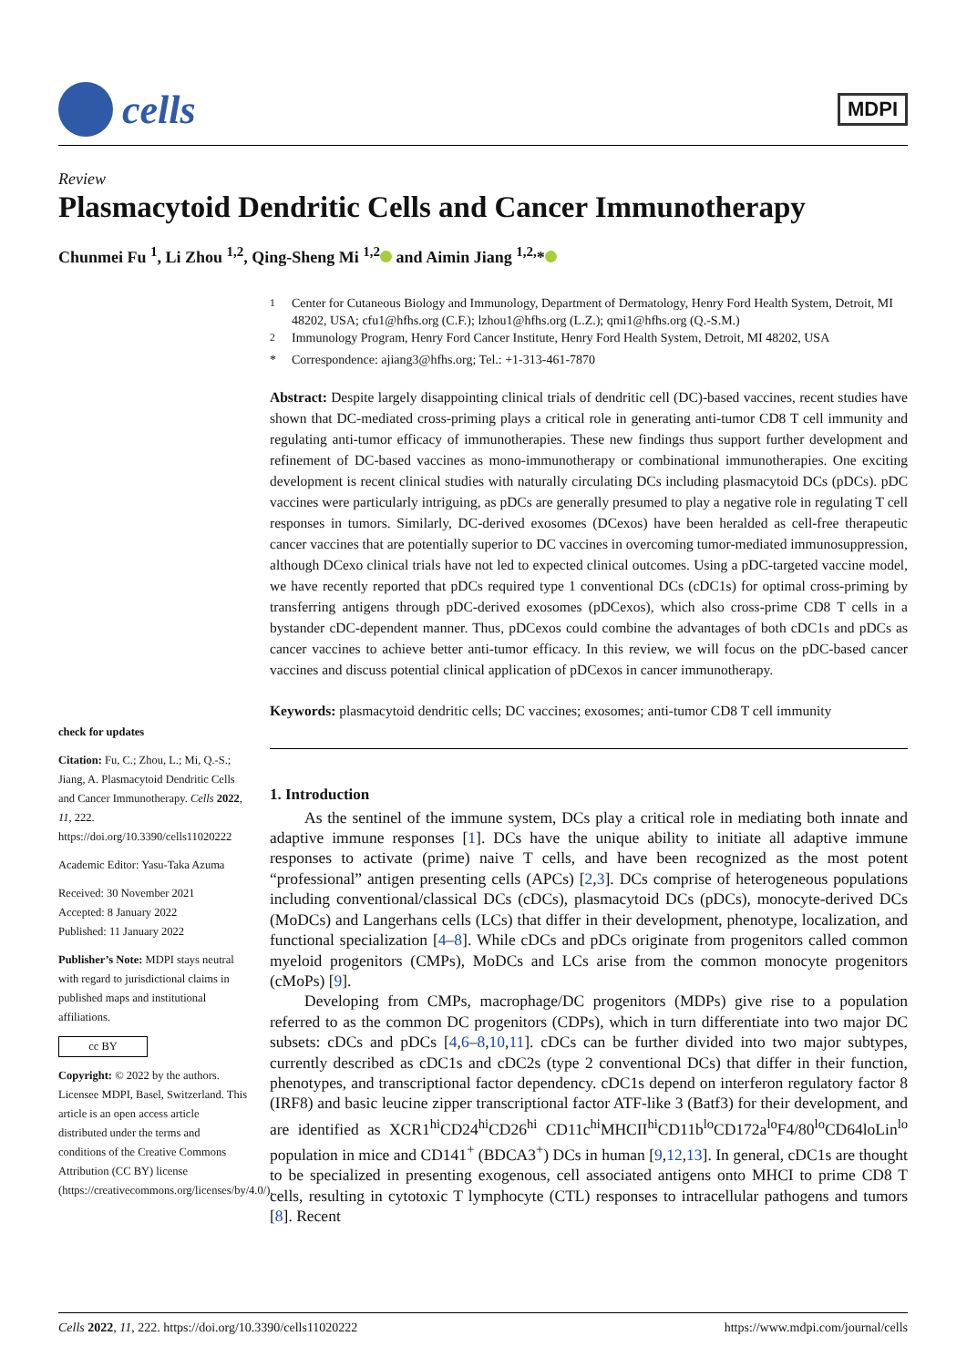cells
MDPI
Review
Plasmacytoid Dendritic Cells and Cancer Immunotherapy
Chunmei Fu <sup>1</sup>, Li Zhou <sup>1,2</sup>, Qing-Sheng Mi <sup>1,2</sup> and Aimin Jiang <sup>1,2,</sup>*
check for updates
Citation: Fu, C.; Zhou, L.; Mi, Q.-S.; Jiang, A. Plasmacytoid Dendritic Cells and Cancer Immunotherapy. Cells 2022, 11, 222. https://doi.org/10.3390/cells11020222
Academic Editor: Yasu-Taka Azuma
Received: 30 November 2021
Accepted: 8 January 2022
Published: 11 January 2022
Publisher’s Note: MDPI stays neutral with regard to jurisdictional claims in published maps and institutional affiliations.
cc BY
Copyright: © 2022 by the authors. Licensee MDPI, Basel, Switzerland. This article is an open access article distributed under the terms and conditions of the Creative Commons Attribution (CC BY) license (https://creativecommons.org/licenses/by/4.0/).
<sup>1</sup> Center for Cutaneous Biology and Immunology, Department of Dermatology, Henry Ford Health System, Detroit, MI 48202, USA; cfu1@hfhs.org (C.F.); lzhou1@hfhs.org (L.Z.); qmi1@hfhs.org (Q.-S.M.)
<sup>2</sup> Immunology Program, Henry Ford Cancer Institute, Henry Ford Health System, Detroit, MI 48202, USA
* Correspondence: ajiang3@hfhs.org; Tel.: +1-313-461-7870
Abstract: Despite largely disappointing clinical trials of dendritic cell (DC)-based vaccines, recent studies have shown that DC-mediated cross-priming plays a critical role in generating anti-tumor CD8 T cell immunity and regulating anti-tumor efficacy of immunotherapies. These new findings thus support further development and refinement of DC-based vaccines as mono-immunotherapy or combinational immunotherapies. One exciting development is recent clinical studies with naturally circulating DCs including plasmacytoid DCs (pDCs). pDC vaccines were particularly intriguing, as pDCs are generally presumed to play a negative role in regulating T cell responses in tumors. Similarly, DC-derived exosomes (DCexos) have been heralded as cell-free therapeutic cancer vaccines that are potentially superior to DC vaccines in overcoming tumor-mediated immunosuppression, although DCexo clinical trials have not led to expected clinical outcomes. Using a pDC-targeted vaccine model, we have recently reported that pDCs required type 1 conventional DCs (cDC1s) for optimal cross-priming by transferring antigens through pDC-derived exosomes (pDCexos), which also cross-prime CD8 T cells in a bystander cDC-dependent manner. Thus, pDCexos could combine the advantages of both cDC1s and pDCs as cancer vaccines to achieve better anti-tumor efficacy. In this review, we will focus on the pDC-based cancer vaccines and discuss potential clinical application of pDCexos in cancer immunotherapy.
Keywords: plasmacytoid dendritic cells; DC vaccines; exosomes; anti-tumor CD8 T cell immunity
1. Introduction
As the sentinel of the immune system, DCs play a critical role in mediating both innate and adaptive immune responses [1]. DCs have the unique ability to initiate all adaptive immune responses to activate (prime) naive T cells, and have been recognized as the most potent “professional” antigen presenting cells (APCs) [2,3]. DCs comprise of heterogeneous populations including conventional/classical DCs (cDCs), plasmacytoid DCs (pDCs), monocyte-derived DCs (MoDCs) and Langerhans cells (LCs) that differ in their development, phenotype, localization, and functional specialization [4–8]. While cDCs and pDCs originate from progenitors called common myeloid progenitors (CMPs), MoDCs and LCs arise from the common monocyte progenitors (cMoPs) [9].
Developing from CMPs, macrophage/DC progenitors (MDPs) give rise to a population referred to as the common DC progenitors (CDPs), which in turn differentiate into two major DC subsets: cDCs and pDCs [4,6–8,10,11]. cDCs can be further divided into two major subtypes, currently described as cDC1s and cDC2s (type 2 conventional DCs) that differ in their function, phenotypes, and transcriptional factor dependency. cDC1s depend on interferon regulatory factor 8 (IRF8) and basic leucine zipper transcriptional factor ATF-like 3 (Batf3) for their development, and are identified as XCR1<sup>hi</sup>CD24<sup>hi</sup>CD26<sup>hi</sup> CD11c<sup>hi</sup>MHCII<sup>hi</sup>CD11b<sup>lo</sup>CD172a<sup>lo</sup>F4/80<sup>lo</sup>CD64loLin<sup>lo</sup> population in mice and CD141<sup>+</sup> (BDCA3<sup>+</sup>) DCs in human [9,12,13]. In general, cDC1s are thought to be specialized in presenting exogenous, cell associated antigens onto MHCI to prime CD8 T cells, resulting in cytotoxic T lymphocyte (CTL) responses to intracellular pathogens and tumors [8]. Recent
Cells 2022, 11, 222. https://doi.org/10.3390/cells11020222 https://www.mdpi.com/journal/cells